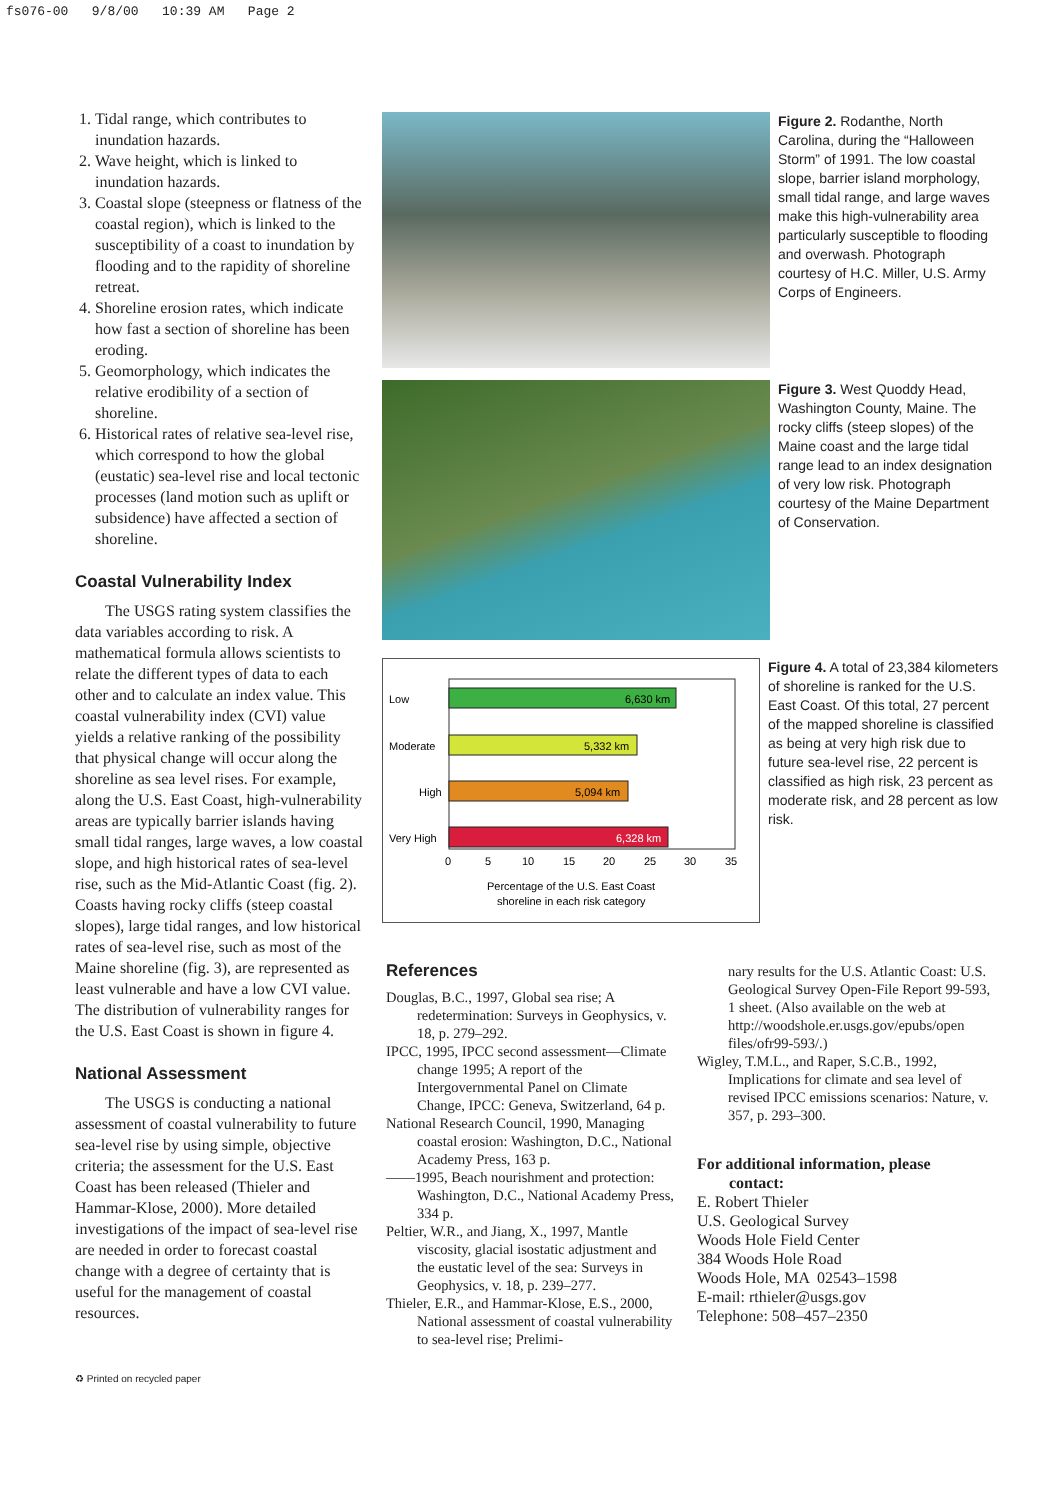fs076-00 9/8/00 10:39 AM Page 2
1. Tidal range, which contributes to inundation hazards.
2. Wave height, which is linked to inundation hazards.
3. Coastal slope (steepness or flatness of the coastal region), which is linked to the susceptibility of a coast to inundation by flooding and to the rapidity of shoreline retreat.
4. Shoreline erosion rates, which indicate how fast a section of shoreline has been eroding.
5. Geomorphology, which indicates the relative erodibility of a section of shoreline.
6. Historical rates of relative sea-level rise, which correspond to how the global (eustatic) sea-level rise and local tectonic processes (land motion such as uplift or subsidence) have affected a section of shoreline.
Coastal Vulnerability Index
The USGS rating system classifies the data variables according to risk. A mathematical formula allows scientists to relate the different types of data to each other and to calculate an index value. This coastal vulnerability index (CVI) value yields a relative ranking of the possibility that physical change will occur along the shoreline as sea level rises. For example, along the U.S. East Coast, high-vulnerability areas are typically barrier islands having small tidal ranges, large waves, a low coastal slope, and high historical rates of sea-level rise, such as the Mid-Atlantic Coast (fig. 2). Coasts having rocky cliffs (steep coastal slopes), large tidal ranges, and low historical rates of sea-level rise, such as most of the Maine shoreline (fig. 3), are represented as least vulnerable and have a low CVI value. The distribution of vulnerability ranges for the U.S. East Coast is shown in figure 4.
National Assessment
The USGS is conducting a national assessment of coastal vulnerability to future sea-level rise by using simple, objective criteria; the assessment for the U.S. East Coast has been released (Thieler and Hammar-Klose, 2000). More detailed investigations of the impact of sea-level rise are needed in order to forecast coastal change with a degree of certainty that is useful for the management of coastal resources.
Figure 2. Rodanthe, North Carolina, during the “Halloween Storm” of 1991. The low coastal slope, barrier island morphology, small tidal range, and large waves make this high-vulnerability area particularly susceptible to flooding and overwash. Photograph courtesy of H.C. Miller, U.S. Army Corps of Engineers.
Figure 3. West Quoddy Head, Washington County, Maine. The rocky cliffs (steep slopes) of the Maine coast and the large tidal range lead to an index designation of very low risk. Photograph courtesy of the Maine Department of Conservation.
Low
6,630 km
Moderate
5,332 km
High
5,094 km
Very High
6,328 km
0
5
10
15
20
25
30
35
Percentage of the U.S. East Coast
shoreline in each risk category
Figure 4. A total of 23,384 kilometers of shoreline is ranked for the U.S. East Coast. Of this total, 27 percent of the mapped shoreline is classified as being at very high risk due to future sea-level rise, 22 percent is classified as high risk, 23 percent as moderate risk, and 28 percent as low risk.
References
Douglas, B.C., 1997, Global sea rise; A redetermination: Surveys in Geophysics, v. 18, p. 279–292.
IPCC, 1995, IPCC second assessment—Climate change 1995; A report of the Intergovernmental Panel on Climate Change, IPCC: Geneva, Switzerland, 64 p.
National Research Council, 1990, Managing coastal erosion: Washington, D.C., National Academy Press, 163 p.
——1995, Beach nourishment and protection: Washington, D.C., National Academy Press, 334 p.
Peltier, W.R., and Jiang, X., 1997, Mantle viscosity, glacial isostatic adjustment and the eustatic level of the sea: Surveys in Geophysics, v. 18, p. 239–277.
Thieler, E.R., and Hammar-Klose, E.S., 2000, National assessment of coastal vulnerability to sea-level rise; Prelimi-
nary results for the U.S. Atlantic Coast: U.S. Geological Survey Open-File Report 99-593, 1 sheet. (Also available on the web at http://woodshole.er.usgs.gov/epubs/open files/ofr99-593/.)
Wigley, T.M.L., and Raper, S.C.B., 1992, Implications for climate and sea level of revised IPCC emissions scenarios: Nature, v. 357, p. 293–300.
For additional information, please
contact:
E. Robert Thieler
U.S. Geological Survey
Woods Hole Field Center
384 Woods Hole Road
Woods Hole, MA 02543–1598
E-mail: rthieler@usgs.gov
Telephone: 508–457–2350
♻ Printed on recycled paper